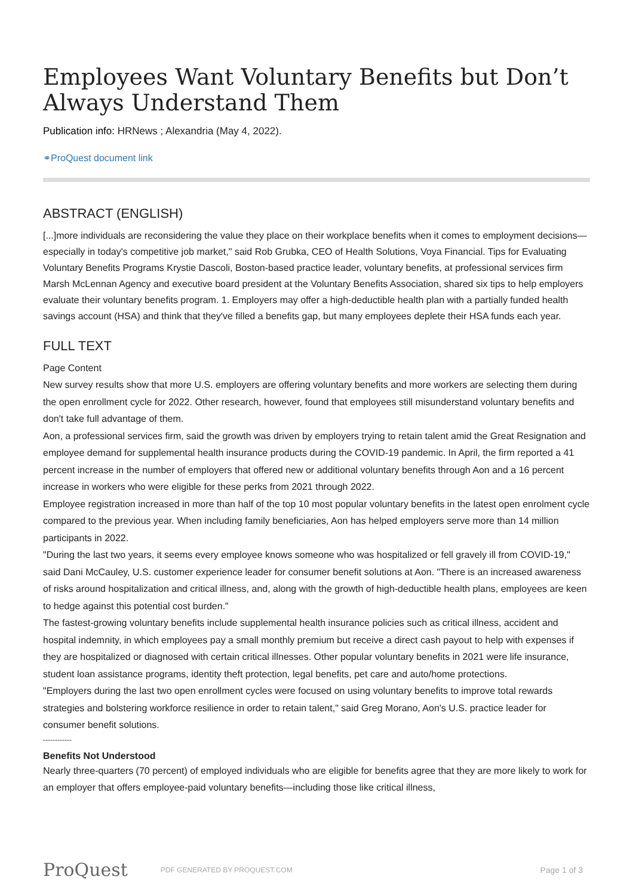Employees Want Voluntary Benefits but Don’t Always Understand Them
Publication info: HRNews ; Alexandria (May 4, 2022).
⚭ProQuest document link
ABSTRACT (ENGLISH)
[...]more individuals are reconsidering the value they place on their workplace benefits when it comes to employment decisions—especially in today's competitive job market," said Rob Grubka, CEO of Health Solutions, Voya Financial. Tips for Evaluating Voluntary Benefits Programs Krystie Dascoli, Boston-based practice leader, voluntary benefits, at professional services firm Marsh McLennan Agency and executive board president at the Voluntary Benefits Association, shared six tips to help employers evaluate their voluntary benefits program. 1. Employers may offer a high-deductible health plan with a partially funded health savings account (HSA) and think that they've filled a benefits gap, but many employees deplete their HSA funds each year.
FULL TEXT
Page Content
New survey results show that more U.S. employers are offering voluntary benefits and more workers are selecting them during the open enrollment cycle for 2022. Other research, however, found that employees still misunderstand voluntary benefits and don't take full advantage of them.
Aon, a professional services firm, said the growth was driven by employers trying to retain talent amid the Great Resignation and employee demand for supplemental health insurance products during the COVID-19 pandemic. In April, the firm reported a 41 percent increase in the number of employers that offered new or additional voluntary benefits through Aon and a 16 percent increase in workers who were eligible for these perks from 2021 through 2022.
Employee registration increased in more than half of the top 10 most popular voluntary benefits in the latest open enrolment cycle compared to the previous year. When including family beneficiaries, Aon has helped employers serve more than 14 million participants in 2022.
"During the last two years, it seems every employee knows someone who was hospitalized or fell gravely ill from COVID-19," said Dani McCauley, U.S. customer experience leader for consumer benefit solutions at Aon. "There is an increased awareness of risks around hospitalization and critical illness, and, along with the growth of high-deductible health plans, employees are keen to hedge against this potential cost burden."
The fastest-growing voluntary benefits include supplemental health insurance policies such as critical illness, accident and hospital indemnity, in which employees pay a small monthly premium but receive a direct cash payout to help with expenses if they are hospitalized or diagnosed with certain critical illnesses. Other popular voluntary benefits in 2021 were life insurance, student loan assistance programs, identity theft protection, legal benefits, pet care and auto/home protections.
"Employers during the last two open enrollment cycles were focused on using voluntary benefits to improve total rewards strategies and bolstering workforce resilience in order to retain talent," said Greg Morano, Aon's U.S. practice leader for consumer benefit solutions.
------------
Benefits Not Understood
Nearly three-quarters (70 percent) of employed individuals who are eligible for benefits agree that they are more likely to work for an employer that offers employee-paid voluntary benefits—including those like critical illness,
ProQuest PDF GENERATED BY PROQUEST.COM Page 1 of 3